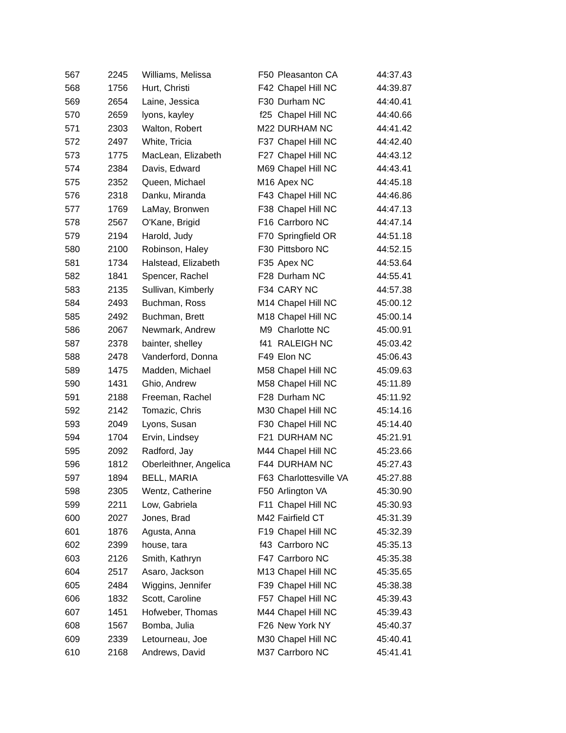| 567 | 2245 | Williams, Melissa | F50 | Pleasanton CA | 44:37.43 |
| 568 | 1756 | Hurt, Christi | F42 | Chapel Hill NC | 44:39.87 |
| 569 | 2654 | Laine, Jessica | F30 | Durham NC | 44:40.41 |
| 570 | 2659 | lyons, kayley | f25 | Chapel Hill NC | 44:40.66 |
| 571 | 2303 | Walton, Robert | M22 | DURHAM NC | 44:41.42 |
| 572 | 2497 | White, Tricia | F37 | Chapel Hill NC | 44:42.40 |
| 573 | 1775 | MacLean, Elizabeth | F27 | Chapel Hill NC | 44:43.12 |
| 574 | 2384 | Davis, Edward | M69 | Chapel Hill NC | 44:43.41 |
| 575 | 2352 | Queen, Michael | M16 | Apex NC | 44:45.18 |
| 576 | 2318 | Danku, Miranda | F43 | Chapel Hill NC | 44:46.86 |
| 577 | 1769 | LaMay, Bronwen | F38 | Chapel Hill NC | 44:47.13 |
| 578 | 2567 | O'Kane, Brigid | F16 | Carrboro NC | 44:47.14 |
| 579 | 2194 | Harold, Judy | F70 | Springfield OR | 44:51.18 |
| 580 | 2100 | Robinson, Haley | F30 | Pittsboro NC | 44:52.15 |
| 581 | 1734 | Halstead, Elizabeth | F35 | Apex NC | 44:53.64 |
| 582 | 1841 | Spencer, Rachel | F28 | Durham NC | 44:55.41 |
| 583 | 2135 | Sullivan, Kimberly | F34 | CARY NC | 44:57.38 |
| 584 | 2493 | Buchman, Ross | M14 | Chapel Hill NC | 45:00.12 |
| 585 | 2492 | Buchman, Brett | M18 | Chapel Hill NC | 45:00.14 |
| 586 | 2067 | Newmark, Andrew | M9 | Charlotte NC | 45:00.91 |
| 587 | 2378 | bainter, shelley | f41 | RALEIGH NC | 45:03.42 |
| 588 | 2478 | Vanderford, Donna | F49 | Elon NC | 45:06.43 |
| 589 | 1475 | Madden, Michael | M58 | Chapel Hill NC | 45:09.63 |
| 590 | 1431 | Ghio, Andrew | M58 | Chapel Hill NC | 45:11.89 |
| 591 | 2188 | Freeman, Rachel | F28 | Durham NC | 45:11.92 |
| 592 | 2142 | Tomazic, Chris | M30 | Chapel Hill NC | 45:14.16 |
| 593 | 2049 | Lyons, Susan | F30 | Chapel Hill NC | 45:14.40 |
| 594 | 1704 | Ervin, Lindsey | F21 | DURHAM NC | 45:21.91 |
| 595 | 2092 | Radford, Jay | M44 | Chapel Hill NC | 45:23.66 |
| 596 | 1812 | Oberleithner, Angelica | F44 | DURHAM NC | 45:27.43 |
| 597 | 1894 | BELL, MARIA | F63 | Charlottesville VA | 45:27.88 |
| 598 | 2305 | Wentz, Catherine | F50 | Arlington VA | 45:30.90 |
| 599 | 2211 | Low, Gabriela | F11 | Chapel Hill NC | 45:30.93 |
| 600 | 2027 | Jones, Brad | M42 | Fairfield CT | 45:31.39 |
| 601 | 1876 | Agusta, Anna | F19 | Chapel Hill NC | 45:32.39 |
| 602 | 2399 | house, tara | f43 | Carrboro NC | 45:35.13 |
| 603 | 2126 | Smith, Kathryn | F47 | Carrboro NC | 45:35.38 |
| 604 | 2517 | Asaro, Jackson | M13 | Chapel Hill NC | 45:35.65 |
| 605 | 2484 | Wiggins, Jennifer | F39 | Chapel Hill NC | 45:38.38 |
| 606 | 1832 | Scott, Caroline | F57 | Chapel Hill NC | 45:39.43 |
| 607 | 1451 | Hofweber, Thomas | M44 | Chapel Hill NC | 45:39.43 |
| 608 | 1567 | Bomba, Julia | F26 | New York NY | 45:40.37 |
| 609 | 2339 | Letourneau, Joe | M30 | Chapel Hill NC | 45:40.41 |
| 610 | 2168 | Andrews, David | M37 | Carrboro NC | 45:41.41 |